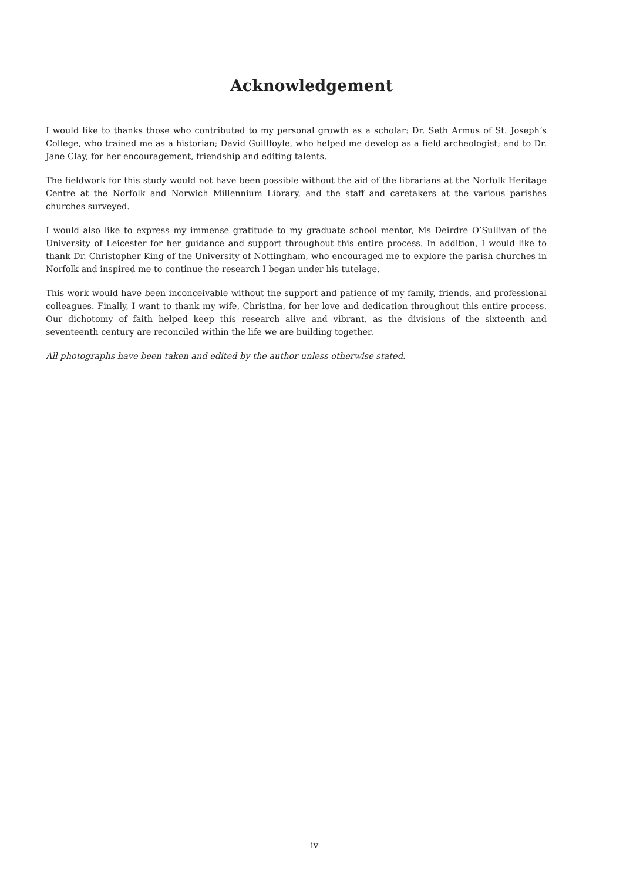Acknowledgement
I would like to thanks those who contributed to my personal growth as a scholar: Dr. Seth Armus of St. Joseph’s College, who trained me as a historian; David Guillfoyle, who helped me develop as a field archeologist; and to Dr. Jane Clay, for her encouragement, friendship and editing talents.
The fieldwork for this study would not have been possible without the aid of the librarians at the Norfolk Heritage Centre at the Norfolk and Norwich Millennium Library, and the staff and caretakers at the various parishes churches surveyed.
I would also like to express my immense gratitude to my graduate school mentor, Ms Deirdre O’Sullivan of the University of Leicester for her guidance and support throughout this entire process. In addition, I would like to thank Dr. Christopher King of the University of Nottingham, who encouraged me to explore the parish churches in Norfolk and inspired me to continue the research I began under his tutelage.
This work would have been inconceivable without the support and patience of my family, friends, and professional colleagues. Finally, I want to thank my wife, Christina, for her love and dedication throughout this entire process. Our dichotomy of faith helped keep this research alive and vibrant, as the divisions of the sixteenth and seventeenth century are reconciled within the life we are building together.
All photographs have been taken and edited by the author unless otherwise stated.
iv